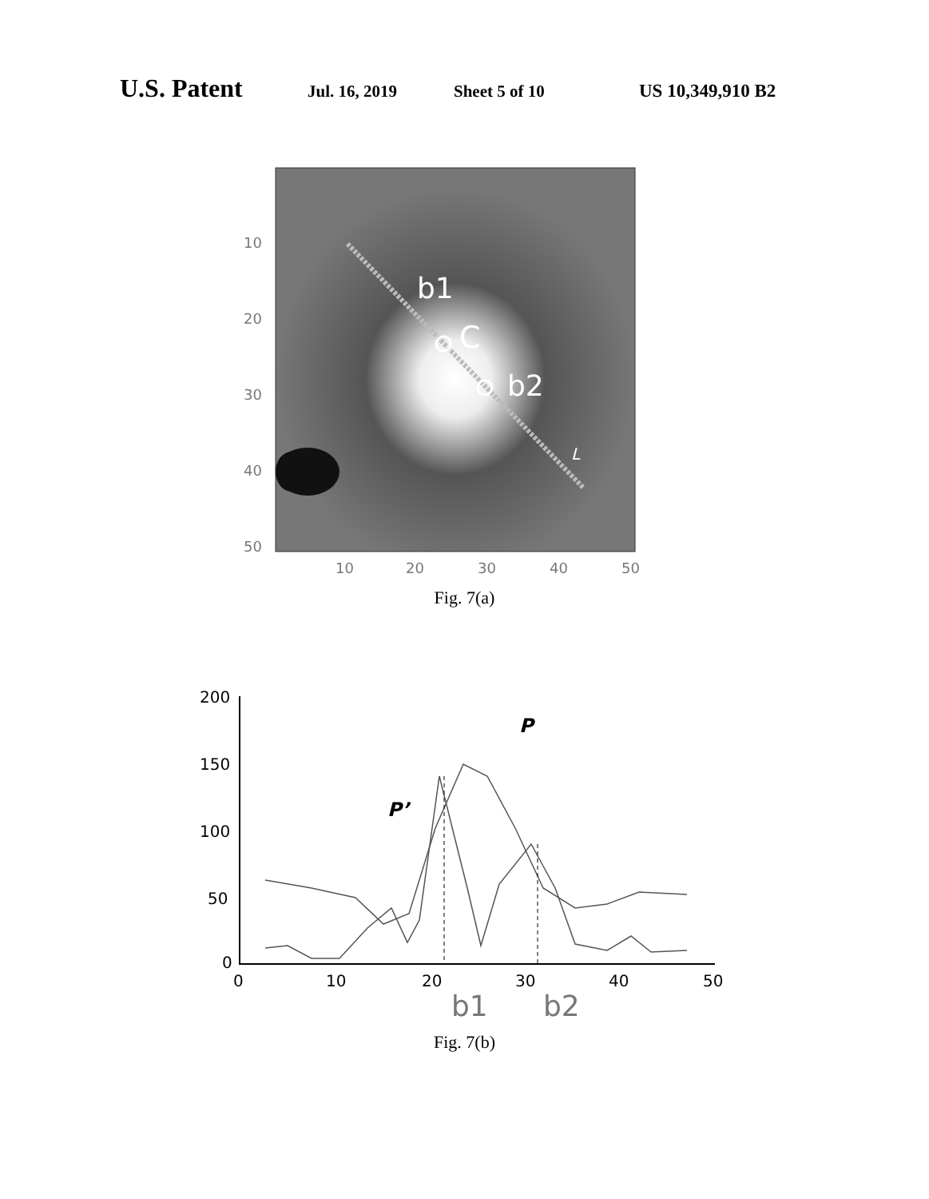U.S. Patent Jul. 16, 2019 Sheet 5 of 10 US 10,349,910 B2
b1
C
b2
L
10
20
30
40
50
10
20
30
40
50
Fig. 7(a)
200
150
100
50
0
0
10
20
30
40
50
P
P’
b1
b2
Fig. 7(b)